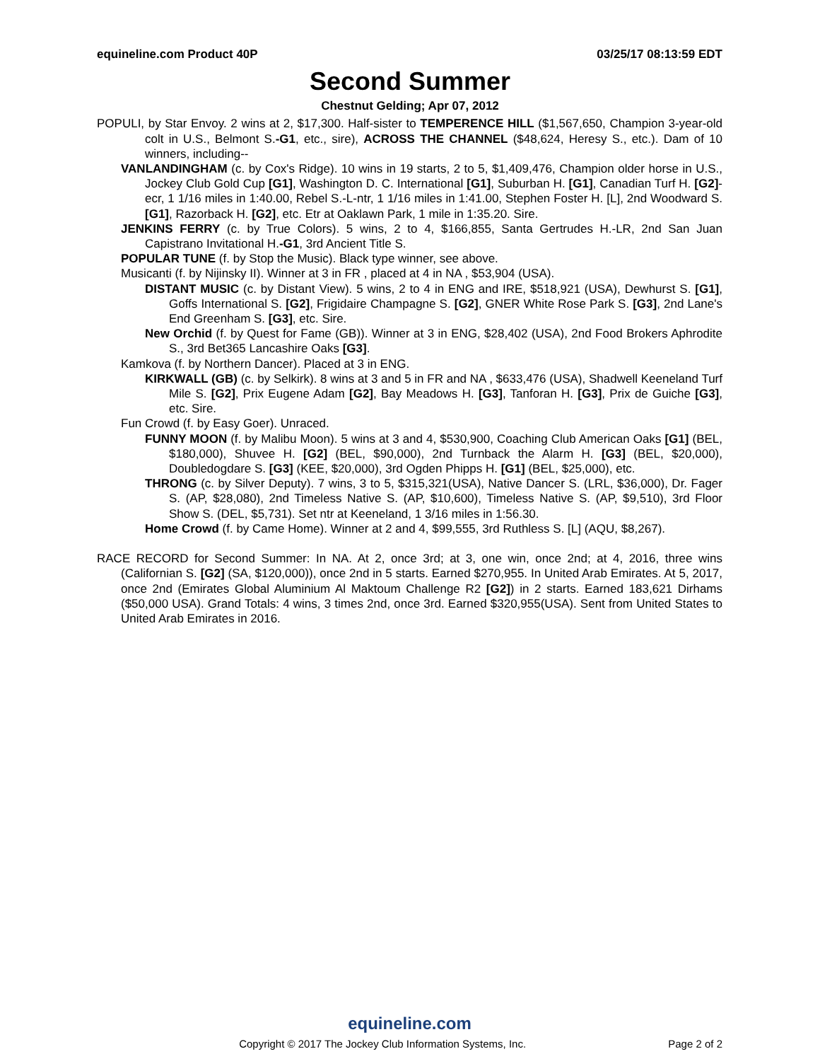equineline.com Product 40P 03/25/17 08:13:59 EDT
Second Summer
Chestnut Gelding; Apr 07, 2012
POPULI, by Star Envoy. 2 wins at 2, $17,300. Half-sister to TEMPERENCE HILL ($1,567,650, Champion 3-year-old colt in U.S., Belmont S.-G1, etc., sire), ACROSS THE CHANNEL ($48,624, Heresy S., etc.). Dam of 10 winners, including--
VANLANDINGHAM (c. by Cox's Ridge). 10 wins in 19 starts, 2 to 5, $1,409,476, Champion older horse in U.S., Jockey Club Gold Cup [G1], Washington D. C. International [G1], Suburban H. [G1], Canadian Turf H. [G2]-ecr, 1 1/16 miles in 1:40.00, Rebel S.-L-ntr, 1 1/16 miles in 1:41.00, Stephen Foster H. [L], 2nd Woodward S. [G1], Razorback H. [G2], etc. Etr at Oaklawn Park, 1 mile in 1:35.20. Sire.
JENKINS FERRY (c. by True Colors). 5 wins, 2 to 4, $166,855, Santa Gertrudes H.-LR, 2nd San Juan Capistrano Invitational H.-G1, 3rd Ancient Title S.
POPULAR TUNE (f. by Stop the Music). Black type winner, see above.
Musicanti (f. by Nijinsky II). Winner at 3 in FR , placed at 4 in NA , $53,904 (USA).
DISTANT MUSIC (c. by Distant View). 5 wins, 2 to 4 in ENG and IRE, $518,921 (USA), Dewhurst S. [G1], Goffs International S. [G2], Frigidaire Champagne S. [G2], GNER White Rose Park S. [G3], 2nd Lane's End Greenham S. [G3], etc. Sire.
New Orchid (f. by Quest for Fame (GB)). Winner at 3 in ENG, $28,402 (USA), 2nd Food Brokers Aphrodite S., 3rd Bet365 Lancashire Oaks [G3].
Kamkova (f. by Northern Dancer). Placed at 3 in ENG.
KIRKWALL (GB) (c. by Selkirk). 8 wins at 3 and 5 in FR and NA , $633,476 (USA), Shadwell Keeneland Turf Mile S. [G2], Prix Eugene Adam [G2], Bay Meadows H. [G3], Tanforan H. [G3], Prix de Guiche [G3], etc. Sire.
Fun Crowd (f. by Easy Goer). Unraced.
FUNNY MOON (f. by Malibu Moon). 5 wins at 3 and 4, $530,900, Coaching Club American Oaks [G1] (BEL, $180,000), Shuvee H. [G2] (BEL, $90,000), 2nd Turnback the Alarm H. [G3] (BEL, $20,000), Doubledogdare S. [G3] (KEE, $20,000), 3rd Ogden Phipps H. [G1] (BEL, $25,000), etc.
THRONG (c. by Silver Deputy). 7 wins, 3 to 5, $315,321(USA), Native Dancer S. (LRL, $36,000), Dr. Fager S. (AP, $28,080), 2nd Timeless Native S. (AP, $10,600), Timeless Native S. (AP, $9,510), 3rd Floor Show S. (DEL, $5,731). Set ntr at Keeneland, 1 3/16 miles in 1:56.30.
Home Crowd (f. by Came Home). Winner at 2 and 4, $99,555, 3rd Ruthless S. [L] (AQU, $8,267).
RACE RECORD for Second Summer: In NA. At 2, once 3rd; at 3, one win, once 2nd; at 4, 2016, three wins (Californian S. [G2] (SA, $120,000)), once 2nd in 5 starts. Earned $270,955. In United Arab Emirates. At 5, 2017, once 2nd (Emirates Global Aluminium Al Maktoum Challenge R2 [G2]) in 2 starts. Earned 183,621 Dirhams ($50,000 USA). Grand Totals: 4 wins, 3 times 2nd, once 3rd. Earned $320,955(USA). Sent from United States to United Arab Emirates in 2016.
equineline.com
Copyright © 2017 The Jockey Club Information Systems, Inc. Page 2 of 2